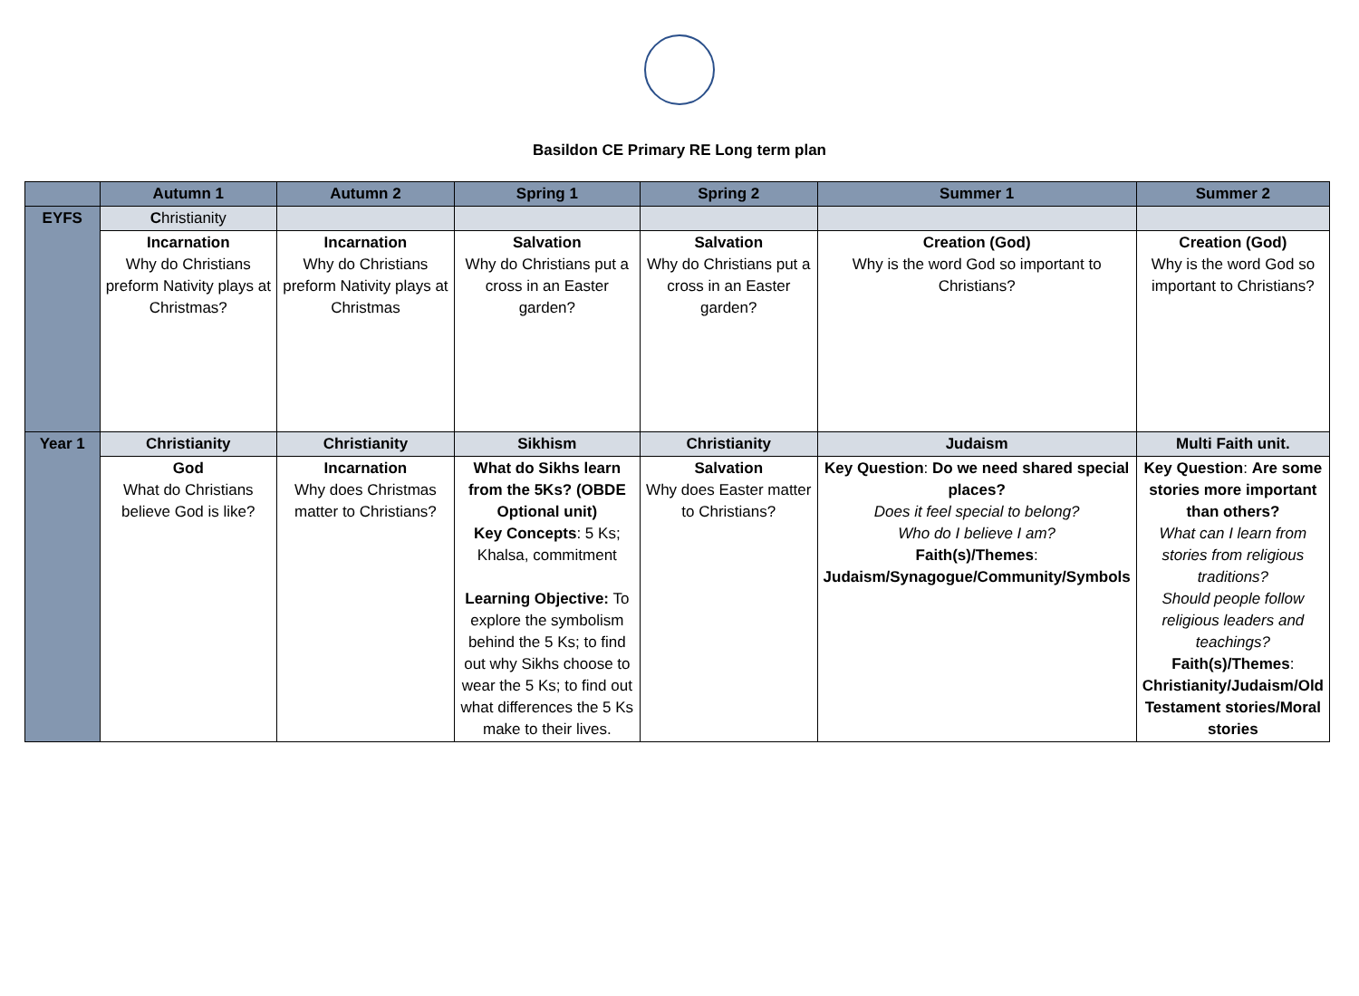Basildon CE Primary RE Long term plan
| | Autumn 1 | Autumn 2 | Spring 1 | Spring 2 | Summer 1 | Summer 2 |
| --- | --- | --- | --- | --- | --- | --- |
| EYFS | C hristianity | | | | | |
| | Incarnation Why do Christians preform Nativity plays at Christmas? | Incarnation Why do Christians preform Nativity plays at Christmas | Salvation Why do Christians put a cross in an Easter garden? | Salvation Why do Christians put a cross in an Easter garden? | Creation (God) Why is the word God so important to Christians? | Creation (God) Why is the word God so important to Christians? |
| Year 1 | Christianity | Christianity | Sikhism | Christianity | Judaism | Multi Faith unit. |
| | God What do Christians believe God is like? | Incarnation Why does Christmas matter to Christians? | What do Sikhs learn from the 5Ks? (OBDE Optional unit) Key Concepts : 5 Ks; Khalsa, commitment Learning Objective: To explore the symbolism behind the 5 Ks; to find out why Sikhs choose to wear the 5 Ks; to find out what differences the 5 Ks make to their lives. | Salvation Why does Easter matter to Christians? | Key Question : Do we need shared special places? Does it feel special to belong? Who do I believe I am? Faith(s)/Themes : Judaism/Synagogue/Community/Symbols | Key Question : Are some stories more important than others? What can I learn from stories from religious traditions? Should people follow religious leaders and teachings? Faith(s)/Themes : Christianity/Judaism/Old Testament stories/Moral stories |